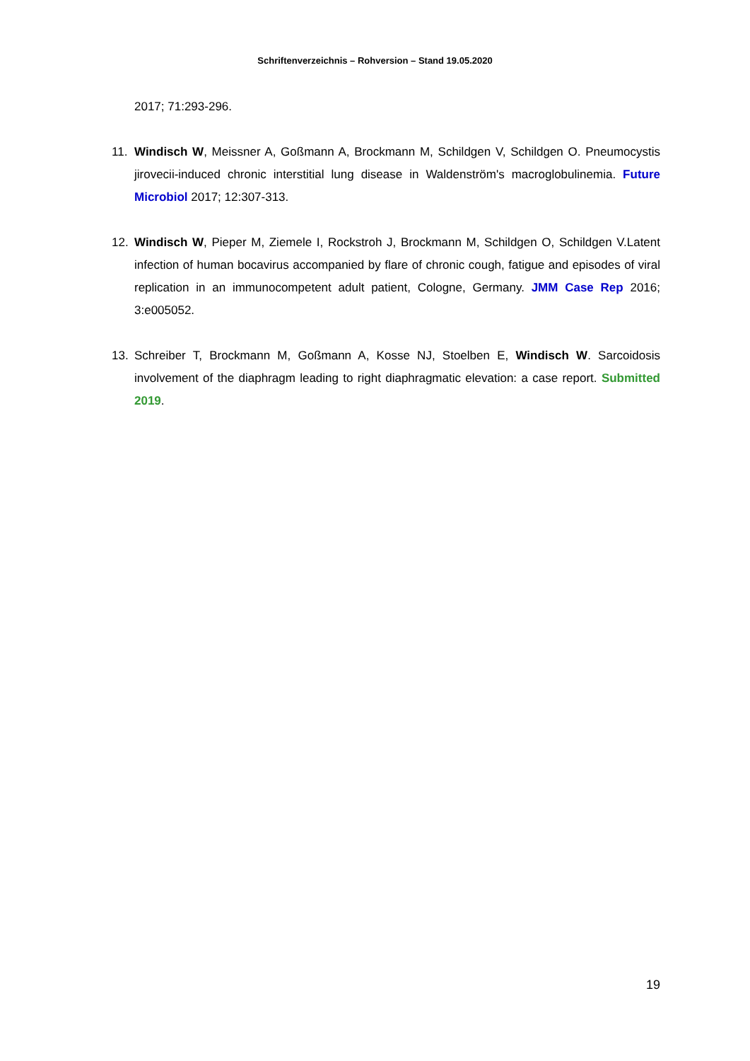Schriftenverzeichnis – Rohversion – Stand 19.05.2020
2017; 71:293-296.
11. Windisch W, Meissner A, Goßmann A, Brockmann M, Schildgen V, Schildgen O. Pneumocystis jirovecii-induced chronic interstitial lung disease in Waldenström's macroglobulinemia. Future Microbiol 2017; 12:307-313.
12. Windisch W, Pieper M, Ziemele I, Rockstroh J, Brockmann M, Schildgen O, Schildgen V.Latent infection of human bocavirus accompanied by flare of chronic cough, fatigue and episodes of viral replication in an immunocompetent adult patient, Cologne, Germany. JMM Case Rep 2016; 3:e005052.
13. Schreiber T, Brockmann M, Goßmann A, Kosse NJ, Stoelben E, Windisch W. Sarcoidosis involvement of the diaphragm leading to right diaphragmatic elevation: a case report. Submitted 2019.
19